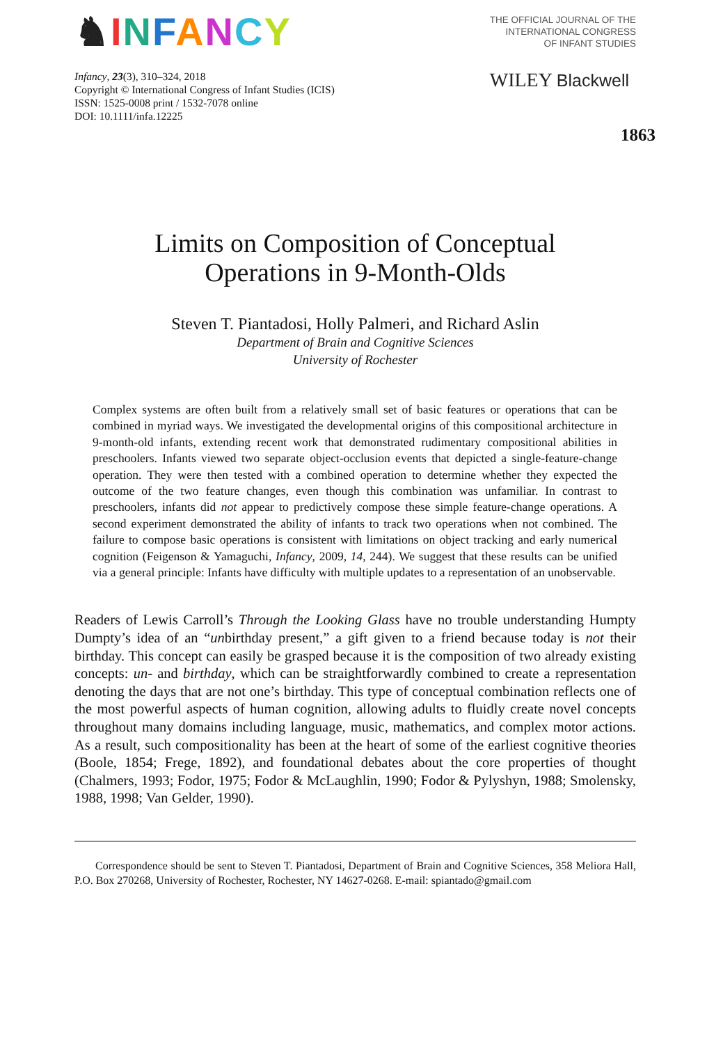♞INFANCY
Infancy, 23(3), 310–324, 2018
Copyright © International Congress of Infant Studies (ICIS)
ISSN: 1525-0008 print / 1532-7078 online
DOI: 10.1111/infa.12225
THE OFFICIAL JOURNAL OF THE
INTERNATIONAL CONGRESS
OF INFANT STUDIES
WILEY Blackwell
1863
Limits on Composition of Conceptual
Operations in 9-Month-Olds
Steven T. Piantadosi, Holly Palmeri, and Richard Aslin
Department of Brain and Cognitive Sciences
University of Rochester
Complex systems are often built from a relatively small set of basic features or operations that can be combined in myriad ways. We investigated the developmental origins of this compositional architecture in 9-month-old infants, extending recent work that demonstrated rudimentary compositional abilities in preschoolers. Infants viewed two separate object-occlusion events that depicted a single-feature-change operation. They were then tested with a combined operation to determine whether they expected the outcome of the two feature changes, even though this combination was unfamiliar. In contrast to preschoolers, infants did not appear to predictively compose these simple feature-change operations. A second experiment demonstrated the ability of infants to track two operations when not combined. The failure to compose basic operations is consistent with limitations on object tracking and early numerical cognition (Feigenson & Yamaguchi, Infancy, 2009, 14, 244). We suggest that these results can be unified via a general principle: Infants have difficulty with multiple updates to a representation of an unobservable.
Readers of Lewis Carroll’s Through the Looking Glass have no trouble understanding Humpty Dumpty’s idea of an “unbirthday present,” a gift given to a friend because today is not their birthday. This concept can easily be grasped because it is the composition of two already existing concepts: un- and birthday, which can be straightforwardly combined to create a representation denoting the days that are not one’s birthday. This type of conceptual combination reflects one of the most powerful aspects of human cognition, allowing adults to fluidly create novel concepts throughout many domains including language, music, mathematics, and complex motor actions. As a result, such compositionality has been at the heart of some of the earliest cognitive theories (Boole, 1854; Frege, 1892), and foundational debates about the core properties of thought (Chalmers, 1993; Fodor, 1975; Fodor & McLaughlin, 1990; Fodor & Pylyshyn, 1988; Smolensky, 1988, 1998; Van Gelder, 1990).
Correspondence should be sent to Steven T. Piantadosi, Department of Brain and Cognitive Sciences, 358 Meliora Hall, P.O. Box 270268, University of Rochester, Rochester, NY 14627-0268. E-mail: spiantado@gmail.com